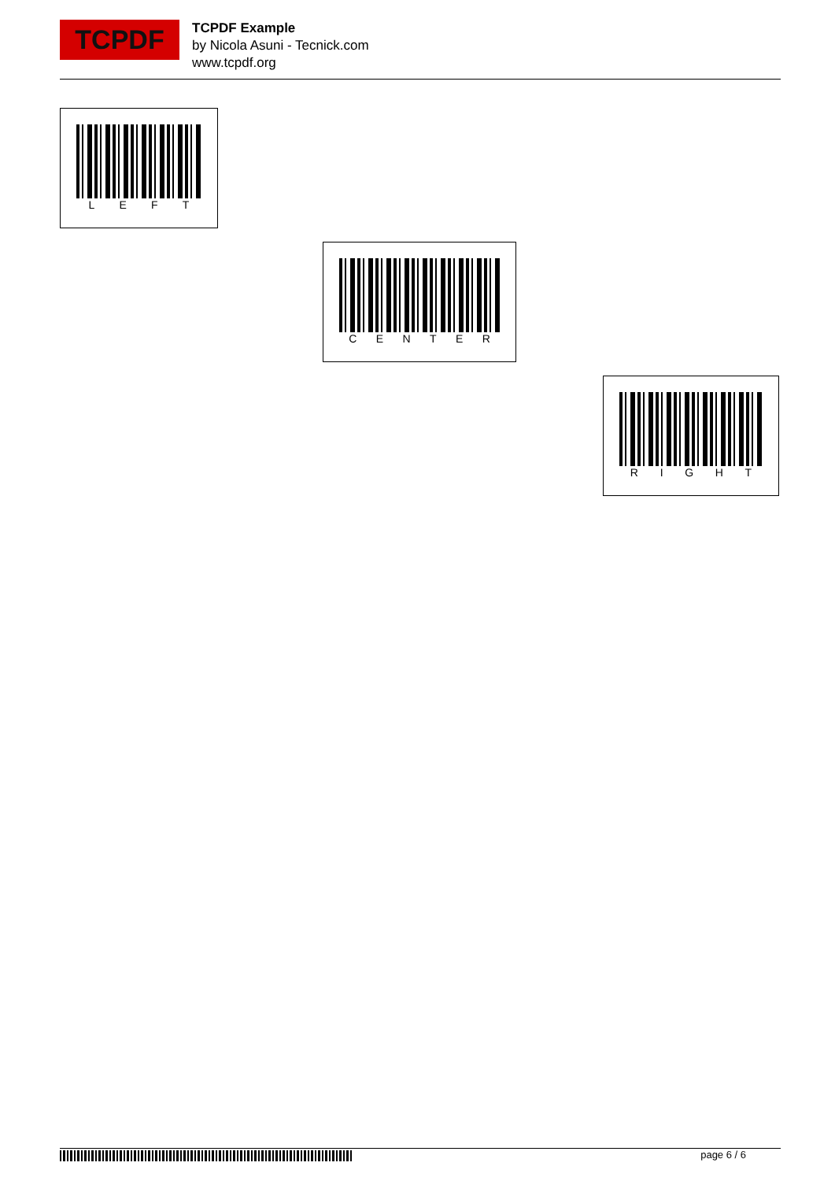TCPDF
TCPDF Example
by Nicola Asuni - Tecnick.com
www.tcpdf.org
L E F T
C E N T E R
R I G H T
page 6 / 6